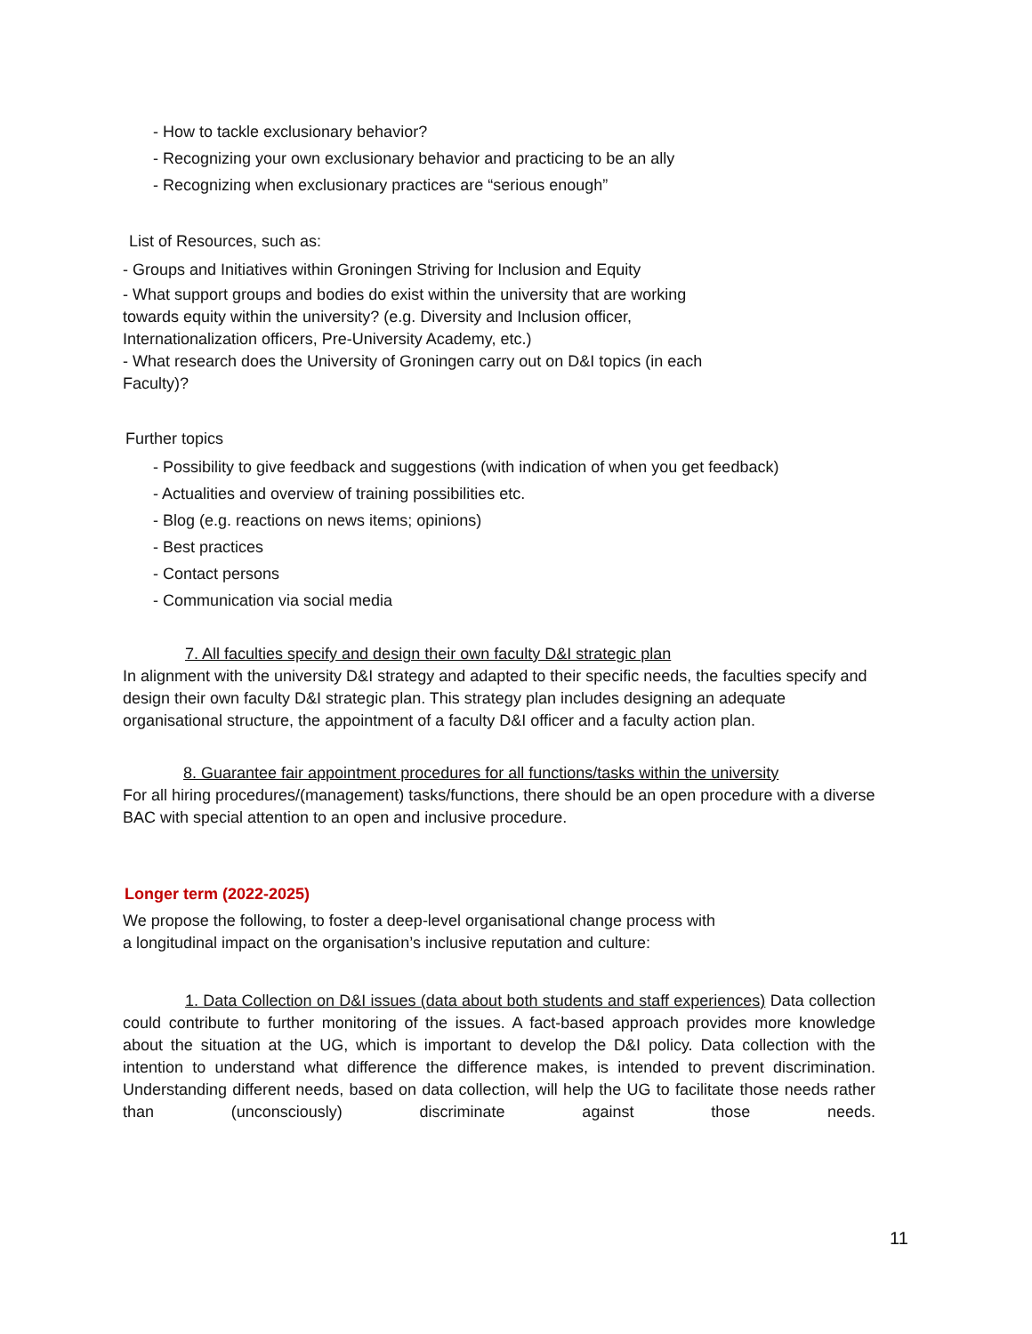- How to tackle exclusionary behavior?
- Recognizing your own exclusionary behavior and practicing to be an ally
- Recognizing when exclusionary practices are “serious enough”
List of Resources, such as:
- Groups and Initiatives within Groningen Striving for Inclusion and Equity
- What support groups and bodies do exist within the university that are working
towards equity within the university? (e.g. Diversity and Inclusion officer,
Internationalization officers, Pre-University Academy, etc.)
- What research does the University of Groningen carry out on D&I topics (in each
Faculty)?
Further topics
- Possibility to give feedback and suggestions (with indication of when you get feedback)
- Actualities and overview of training possibilities etc.
- Blog (e.g. reactions on news items; opinions)
- Best practices
- Contact persons
- Communication via social media
7. All faculties specify and design their own faculty D&I strategic plan
In alignment with the university D&I strategy and adapted to their specific needs, the faculties specify and design their own faculty D&I strategic plan. This strategy plan includes designing an adequate organisational structure, the appointment of a faculty D&I officer and a faculty action plan.
8. Guarantee fair appointment procedures for all functions/tasks within the university
For all hiring procedures/(management) tasks/functions, there should be an open procedure with a diverse BAC with special attention to an open and inclusive procedure.
Longer term (2022-2025)
We propose the following, to foster a deep-level organisational change process with
a longitudinal impact on the organisation’s inclusive reputation and culture:
1. Data Collection on D&I issues (data about both students and staff experiences) Data collection could contribute to further monitoring of the issues. A fact-based approach provides more knowledge about the situation at the UG, which is important to develop the D&I policy. Data collection with the intention to understand what difference the difference makes, is intended to prevent discrimination. Understanding different needs, based on data collection, will help the UG to facilitate those needs rather than (unconsciously) discriminate against those needs.
11